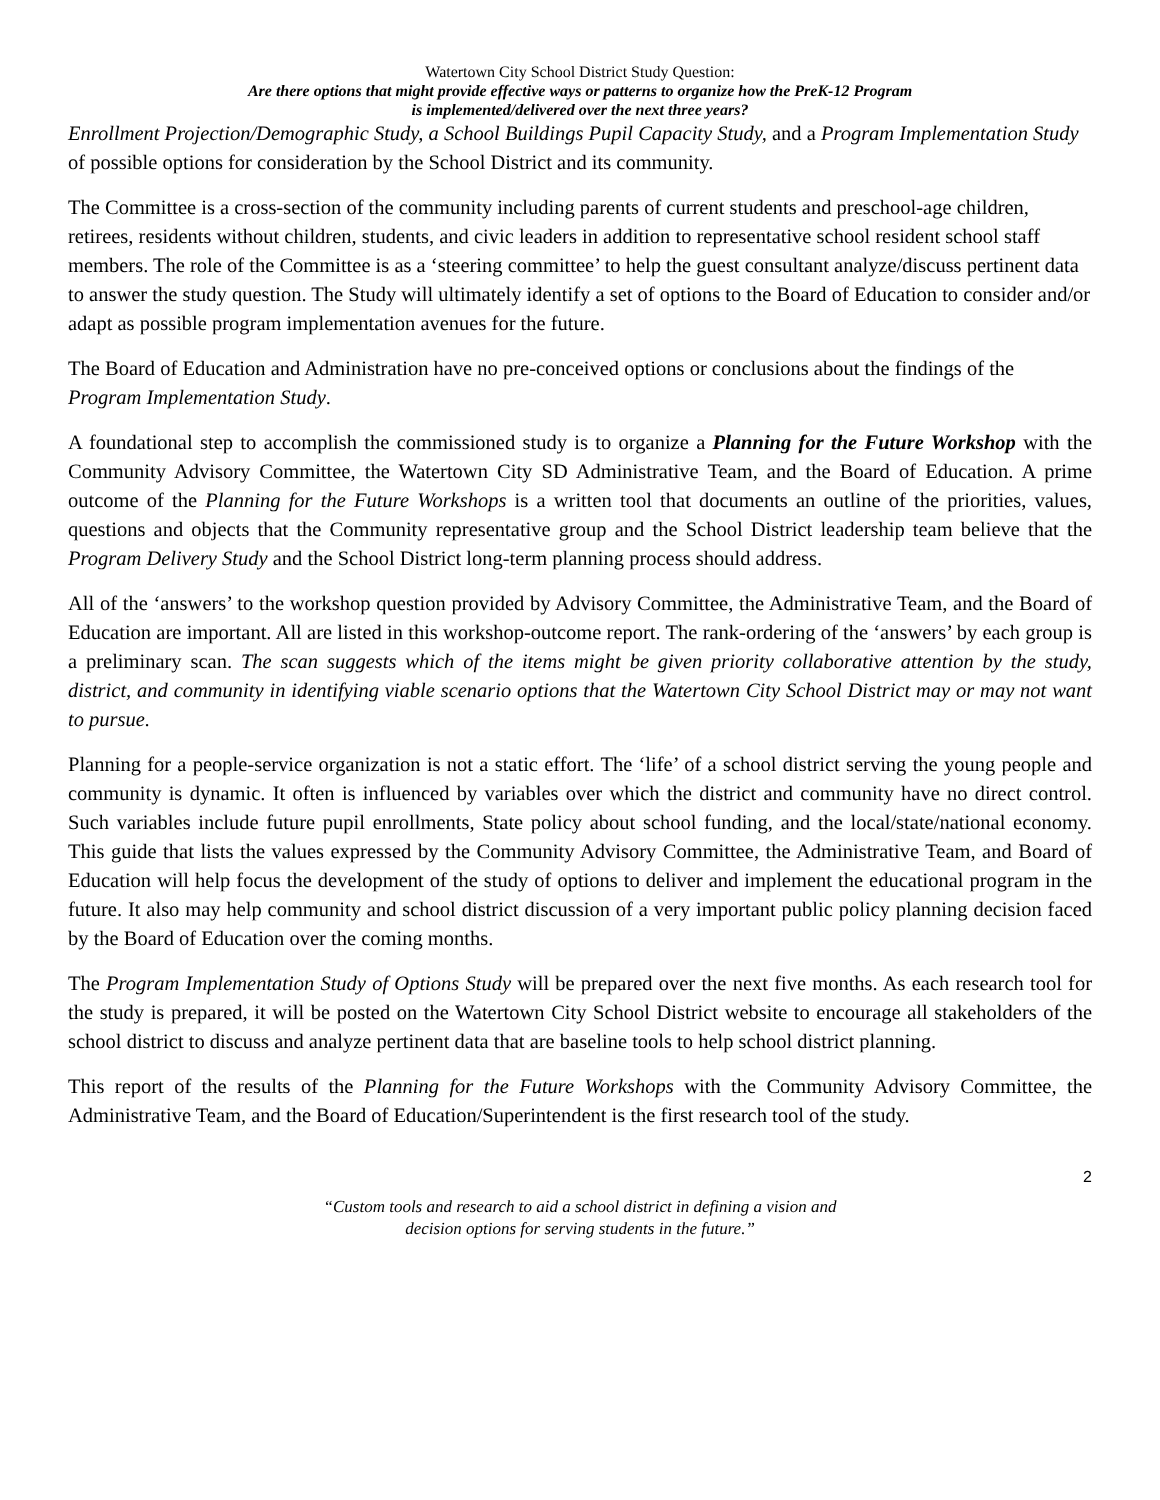Watertown City School District Study Question:
Are there options that might provide effective ways or patterns to organize how the PreK-12 Program
is implemented/delivered over the next three years?
Enrollment Projection/Demographic Study, a School Buildings Pupil Capacity Study, and a Program Implementation Study of possible options for consideration by the School District and its community.
The Committee is a cross-section of the community including parents of current students and preschool-age children, retirees, residents without children, students, and civic leaders in addition to representative school resident school staff members. The role of the Committee is as a ‘steering committee’ to help the guest consultant analyze/discuss pertinent data to answer the study question. The Study will ultimately identify a set of options to the Board of Education to consider and/or adapt as possible program implementation avenues for the future.
The Board of Education and Administration have no pre-conceived options or conclusions about the findings of the Program Implementation Study.
A foundational step to accomplish the commissioned study is to organize a Planning for the Future Workshop with the Community Advisory Committee, the Watertown City SD Administrative Team, and the Board of Education. A prime outcome of the Planning for the Future Workshops is a written tool that documents an outline of the priorities, values, questions and objects that the Community representative group and the School District leadership team believe that the Program Delivery Study and the School District long-term planning process should address.
All of the ‘answers’ to the workshop question provided by Advisory Committee, the Administrative Team, and the Board of Education are important. All are listed in this workshop-outcome report. The rank-ordering of the ‘answers’ by each group is a preliminary scan. The scan suggests which of the items might be given priority collaborative attention by the study, district, and community in identifying viable scenario options that the Watertown City School District may or may not want to pursue.
Planning for a people-service organization is not a static effort. The ‘life’ of a school district serving the young people and community is dynamic. It often is influenced by variables over which the district and community have no direct control. Such variables include future pupil enrollments, State policy about school funding, and the local/state/national economy. This guide that lists the values expressed by the Community Advisory Committee, the Administrative Team, and Board of Education will help focus the development of the study of options to deliver and implement the educational program in the future. It also may help community and school district discussion of a very important public policy planning decision faced by the Board of Education over the coming months.
The Program Implementation Study of Options Study will be prepared over the next five months. As each research tool for the study is prepared, it will be posted on the Watertown City School District website to encourage all stakeholders of the school district to discuss and analyze pertinent data that are baseline tools to help school district planning.
This report of the results of the Planning for the Future Workshops with the Community Advisory Committee, the Administrative Team, and the Board of Education/Superintendent is the first research tool of the study.
2
“Custom tools and research to aid a school district in defining a vision and
decision options for serving students in the future.”